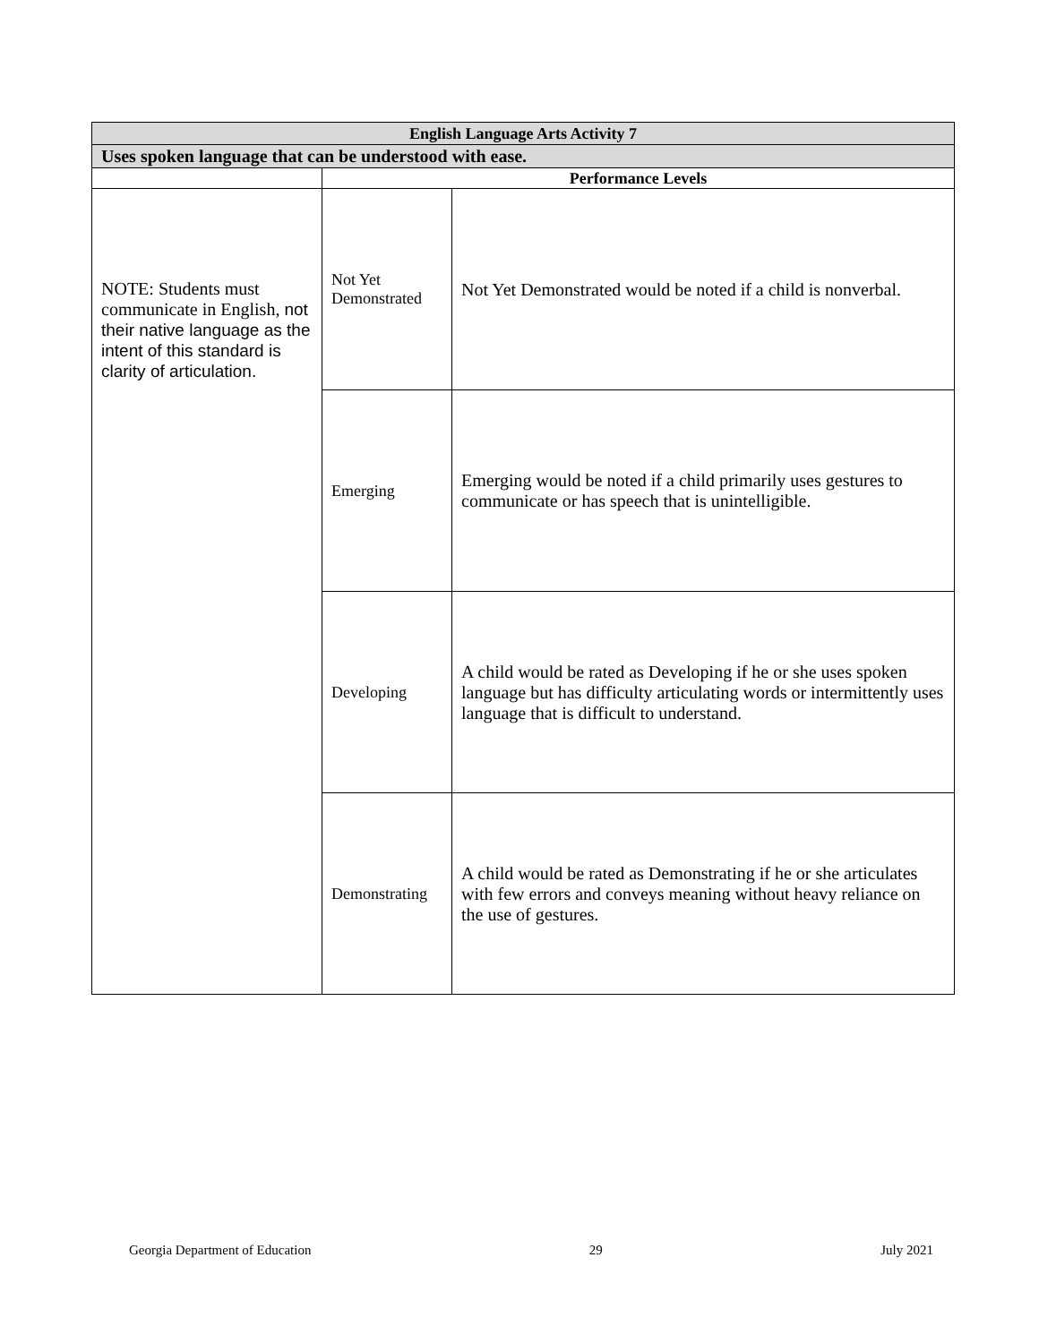| English Language Arts Activity 7 | | |
| --- | --- | --- |
| Uses spoken language that can be understood with ease. | | |
| | Performance Levels | |
| NOTE: Students must communicate in English, not their native language as the intent of this standard is clarity of articulation. | Not Yet Demonstrated | Not Yet Demonstrated would be noted if a child is nonverbal. |
| | Emerging | Emerging would be noted if a child primarily uses gestures to communicate or has speech that is unintelligible. |
| | Developing | A child would be rated as Developing if he or she uses spoken language but has difficulty articulating words or intermittently uses language that is difficult to understand. |
| | Demonstrating | A child would be rated as Demonstrating if he or she articulates with few errors and conveys meaning without heavy reliance on the use of gestures. |
Georgia Department of Education 29 July 2021